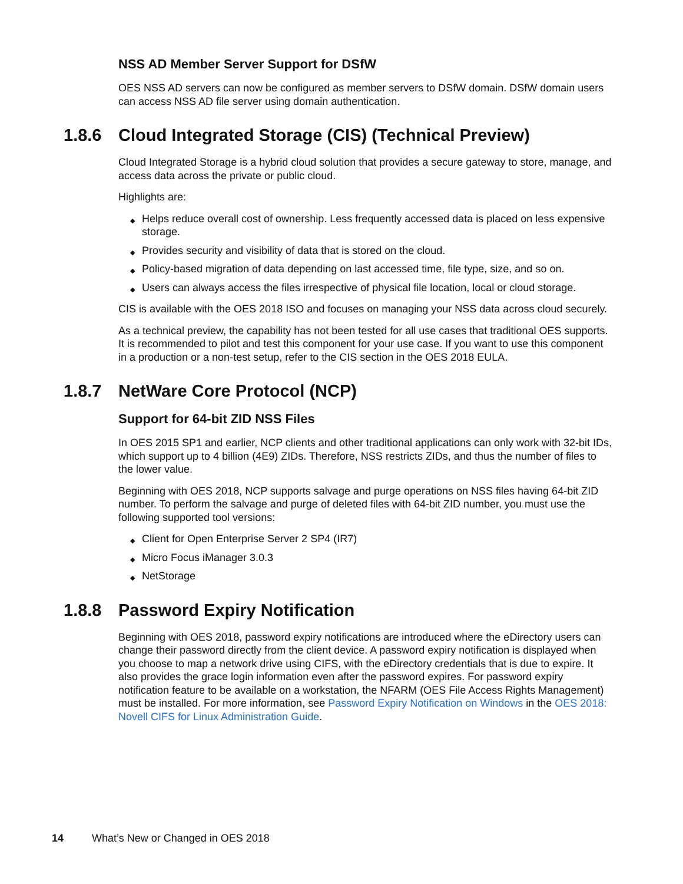NSS AD Member Server Support for DSfW
OES NSS AD servers can now be configured as member servers to DSfW domain. DSfW domain users can access NSS AD file server using domain authentication.
1.8.6 Cloud Integrated Storage (CIS) (Technical Preview)
Cloud Integrated Storage is a hybrid cloud solution that provides a secure gateway to store, manage, and access data across the private or public cloud.
Highlights are:
◆ Helps reduce overall cost of ownership. Less frequently accessed data is placed on less expensive storage.
◆ Provides security and visibility of data that is stored on the cloud.
◆ Policy-based migration of data depending on last accessed time, file type, size, and so on.
◆ Users can always access the files irrespective of physical file location, local or cloud storage.
CIS is available with the OES 2018 ISO and focuses on managing your NSS data across cloud securely.
As a technical preview, the capability has not been tested for all use cases that traditional OES supports. It is recommended to pilot and test this component for your use case. If you want to use this component in a production or a non-test setup, refer to the CIS section in the OES 2018 EULA.
1.8.7 NetWare Core Protocol (NCP)
Support for 64-bit ZID NSS Files
In OES 2015 SP1 and earlier, NCP clients and other traditional applications can only work with 32-bit IDs, which support up to 4 billion (4E9) ZIDs. Therefore, NSS restricts ZIDs, and thus the number of files to the lower value.
Beginning with OES 2018, NCP supports salvage and purge operations on NSS files having 64-bit ZID number. To perform the salvage and purge of deleted files with 64-bit ZID number, you must use the following supported tool versions:
◆ Client for Open Enterprise Server 2 SP4 (IR7)
◆ Micro Focus iManager 3.0.3
◆ NetStorage
1.8.8 Password Expiry Notification
Beginning with OES 2018, password expiry notifications are introduced where the eDirectory users can change their password directly from the client device. A password expiry notification is displayed when you choose to map a network drive using CIFS, with the eDirectory credentials that is due to expire. It also provides the grace login information even after the password expires. For password expiry notification feature to be available on a workstation, the NFARM (OES File Access Rights Management) must be installed. For more information, see Password Expiry Notification on Windows in the OES 2018: Novell CIFS for Linux Administration Guide.
14 What’s New or Changed in OES 2018